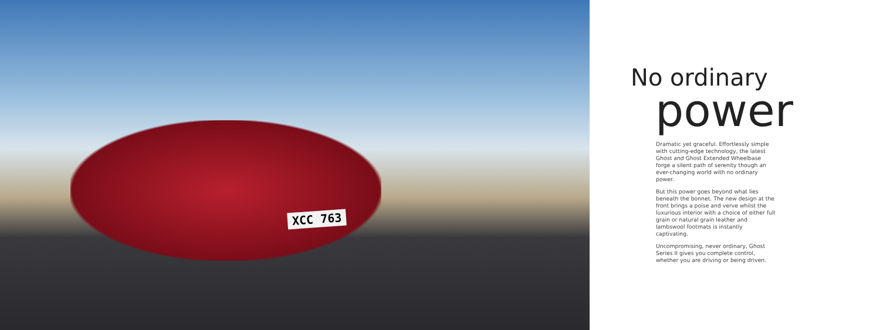XCC 763
No ordinary
power
Dramatic yet graceful. Effortlessly simple with cutting-edge technology, the latest Ghost and Ghost Extended Wheelbase forge a silent path of serenity though an ever-changing world with no ordinary power.
But this power goes beyond what lies beneath the bonnet. The new design at the front brings a poise and verve whilst the luxurious interior with a choice of either full grain or natural grain leather and lambswool footmats is instantly captivating.
Uncompromising, never ordinary, Ghost Series II gives you complete control, whether you are driving or being driven.